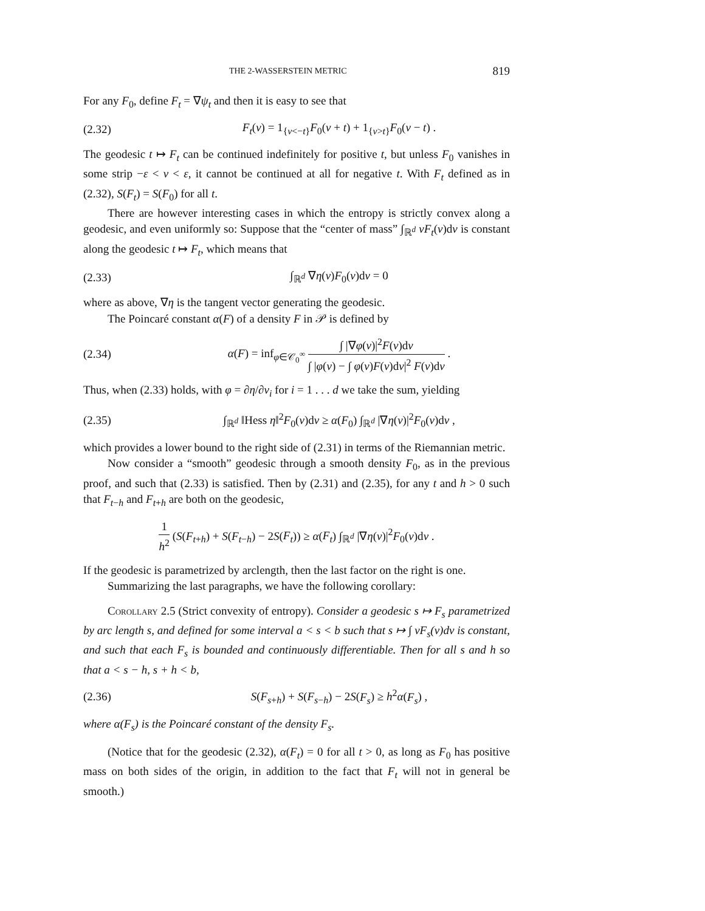THE 2-WASSERSTEIN METRIC 819
For any F<sub>0</sub>, define F<sub>t</sub> = ∇ψ<sub>t</sub> and then it is easy to see that
(2.32) F<sub>t</sub>(v) = 1<sub>{v<−t}</sub>F<sub>0</sub>(v + t) + 1<sub>{v>t}</sub>F<sub>0</sub>(v − t) .
The geodesic t ↦ F<sub>t</sub> can be continued indefinitely for positive t, but unless F<sub>0</sub> vanishes in some strip −ε < v < ε, it cannot be continued at all for negative t. With F<sub>t</sub> defined as in (2.32), S(F<sub>t</sub>) = S(F<sub>0</sub>) for all t.
There are however interesting cases in which the entropy is strictly convex along a geodesic, and even uniformly so: Suppose that the “center of mass” ∫<sub>ℝ<sup>d</sup></sub> vF<sub>t</sub>(v)dv is constant along the geodesic t ↦ F<sub>t</sub>, which means that
(2.33) ∫<sub>ℝ<sup>d</sup></sub> ∇η(v)F<sub>0</sub>(v)dv = 0
where as above, ∇η is the tangent vector generating the geodesic.
The Poincaré constant α(F) of a density F in 𝒫 is defined by
(2.34) α(F) = inf<sub>φ∈𝒞<sub>0</sub><sup>∞</sup></sub> ∫ |∇φ(v)|<sup>2</sup>F(v)dv ∫ |φ(v) − ∫ φ(v)F(v)dv|<sup>2</sup> F(v)dv .
Thus, when (2.33) holds, with φ = ∂η/∂v<sub>i</sub> for i = 1 . . . d we take the sum, yielding
(2.35) ∫<sub>ℝ<sup>d</sup></sub> ‖Hess η‖<sup>2</sup>F<sub>0</sub>(v)dv ≥ α(F<sub>0</sub>) ∫<sub>ℝ<sup>d</sup></sub> |∇η(v)|<sup>2</sup>F<sub>0</sub>(v)dv ,
which provides a lower bound to the right side of (2.31) in terms of the Riemannian metric.
Now consider a “smooth” geodesic through a smooth density F<sub>0</sub>, as in the previous proof, and such that (2.33) is satisfied. Then by (2.31) and (2.35), for any t and h > 0 such that F<sub>t−h</sub> and F<sub>t+h</sub> are both on the geodesic,
1 h<sup>2</sup> (S(F<sub>t+h</sub>) + S(F<sub>t−h</sub>) − 2S(F<sub>t</sub>)) ≥ α(F<sub>t</sub>) ∫<sub>ℝ<sup>d</sup></sub> |∇η(v)|<sup>2</sup>F<sub>0</sub>(v)dv .
If the geodesic is parametrized by arclength, then the last factor on the right is one.
Summarizing the last paragraphs, we have the following corollary:
Corollary 2.5 (Strict convexity of entropy). Consider a geodesic s ↦ F<sub>s</sub> parametrized by arc length s, and defined for some interval a < s < b such that s ↦ ∫ vF<sub>s</sub>(v)dv is constant, and such that each F<sub>s</sub> is bounded and continuously differentiable. Then for all s and h so that a < s − h, s + h < b,
(2.36) S(F<sub>s+h</sub>) + S(F<sub>s−h</sub>) − 2S(F<sub>s</sub>) ≥ h<sup>2</sup>α(F<sub>s</sub>) ,
where α(F<sub>s</sub>) is the Poincaré constant of the density F<sub>s</sub>.
(Notice that for the geodesic (2.32), α(F<sub>t</sub>) = 0 for all t > 0, as long as F<sub>0</sub> has positive mass on both sides of the origin, in addition to the fact that F<sub>t</sub> will not in general be smooth.)